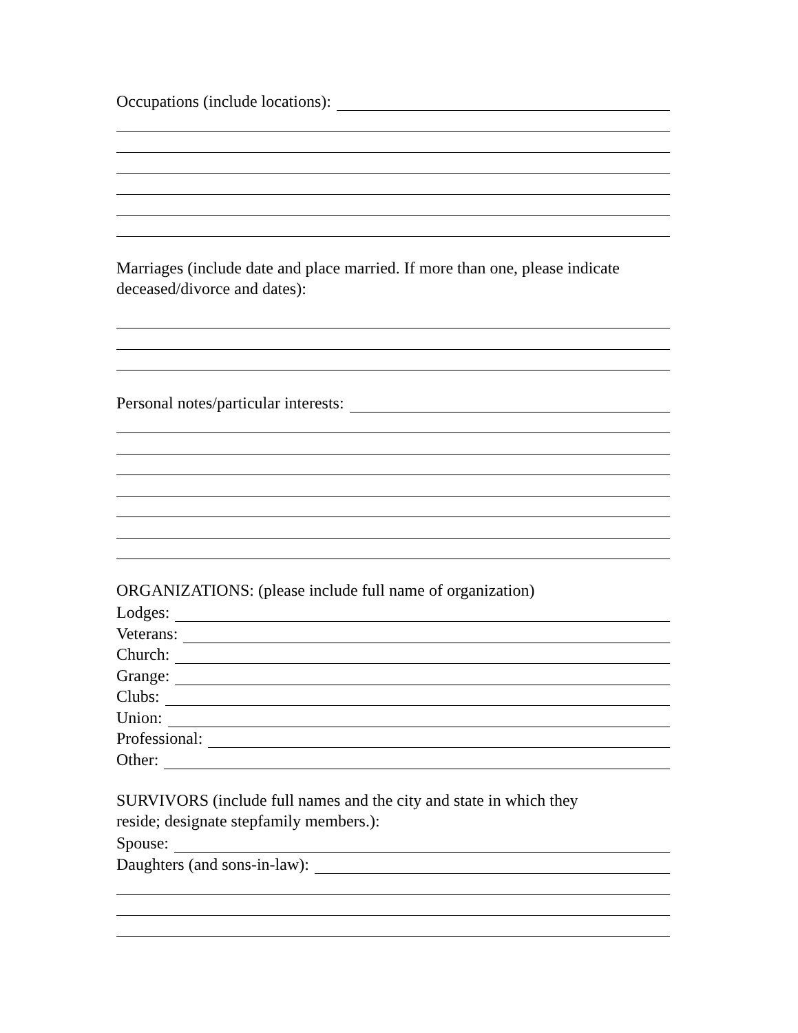Occupations (include locations):
Marriages (include date and place married. If more than one, please indicate deceased/divorce and dates):
Personal notes/particular interests:
ORGANIZATIONS: (please include full name of organization)
Lodges:
Veterans:
Church:
Grange:
Clubs:
Union:
Professional:
Other:
SURVIVORS (include full names and the city and state in which they
reside; designate stepfamily members.):
Spouse:
Daughters (and sons-in-law):